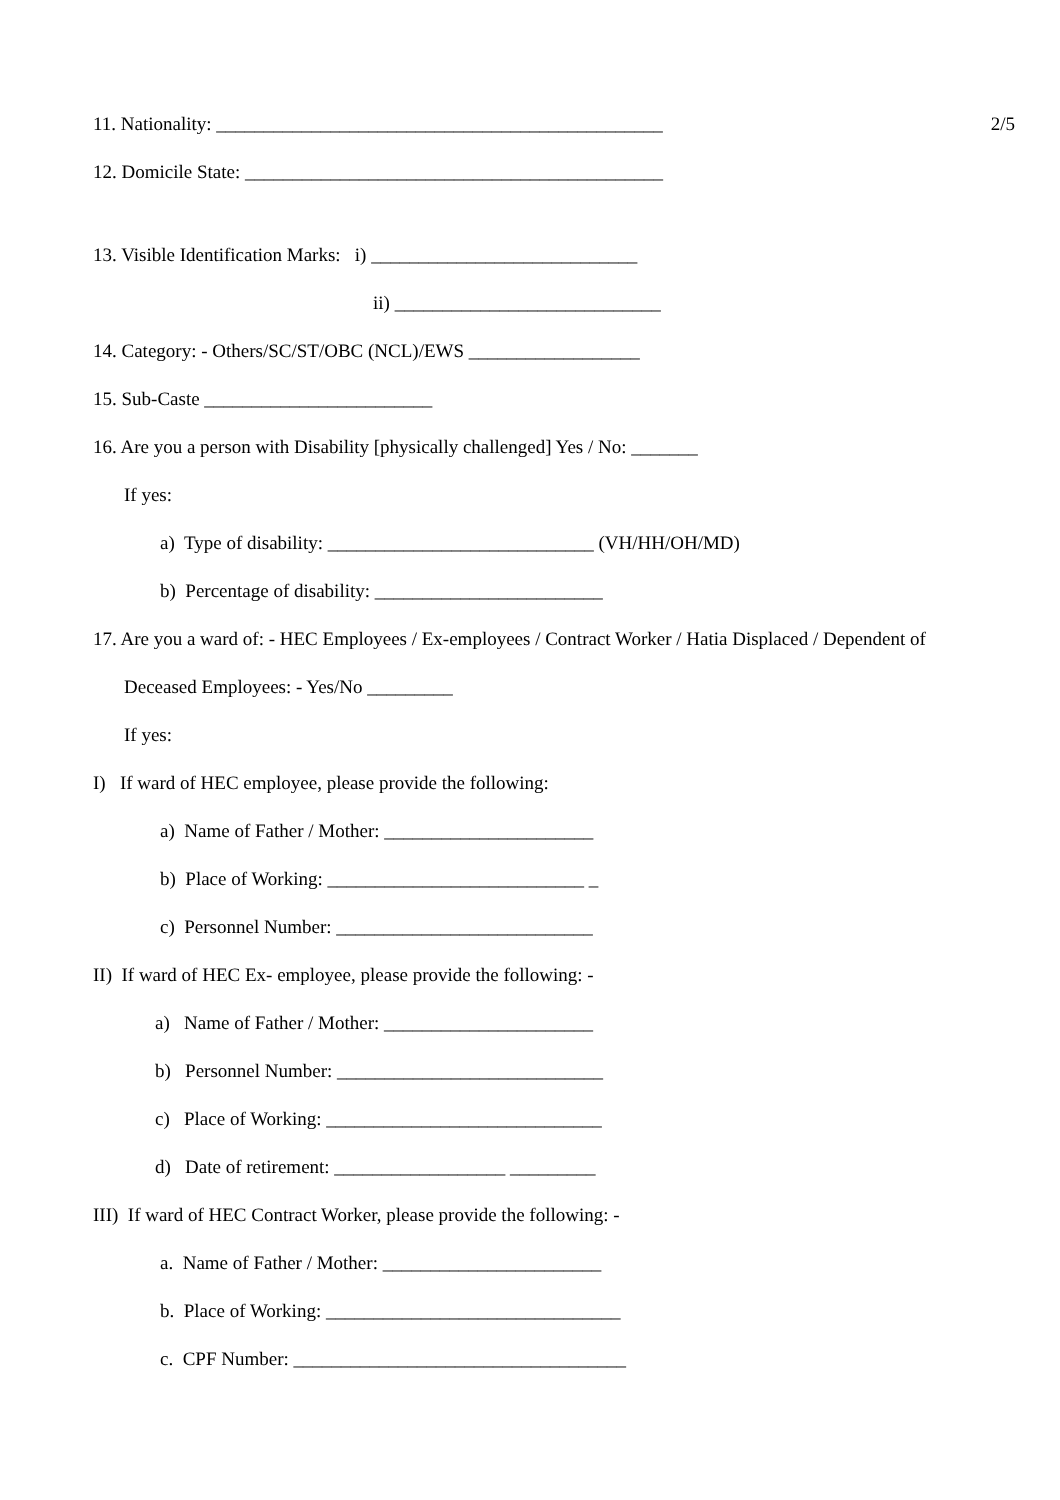11. Nationality: _______________________________________________ 2/5
12. Domicile State: ____________________________________________
13. Visible Identification Marks: i) ____________________________
ii) ____________________________
14. Category: - Others/SC/ST/OBC (NCL)/EWS __________________
15. Sub-Caste ________________________
16. Are you a person with Disability [physically challenged] Yes / No: _______
If yes:
a) Type of disability: ____________________________ (VH/HH/OH/MD)
b) Percentage of disability: ________________________
17. Are you a ward of: - HEC Employees / Ex-employees / Contract Worker / Hatia Displaced / Dependent of
Deceased Employees: - Yes/No _________
If yes:
I) If ward of HEC employee, please provide the following:
a) Name of Father / Mother: ______________________
b) Place of Working: ___________________________ _
c) Personnel Number: ___________________________
II) If ward of HEC Ex- employee, please provide the following: -
a) Name of Father / Mother: ______________________
b) Personnel Number: ____________________________
c) Place of Working: _____________________________
d) Date of retirement: __________________ _________
III) If ward of HEC Contract Worker, please provide the following: -
a. Name of Father / Mother: _______________________
b. Place of Working: _______________________________
c. CPF Number: ___________________________________